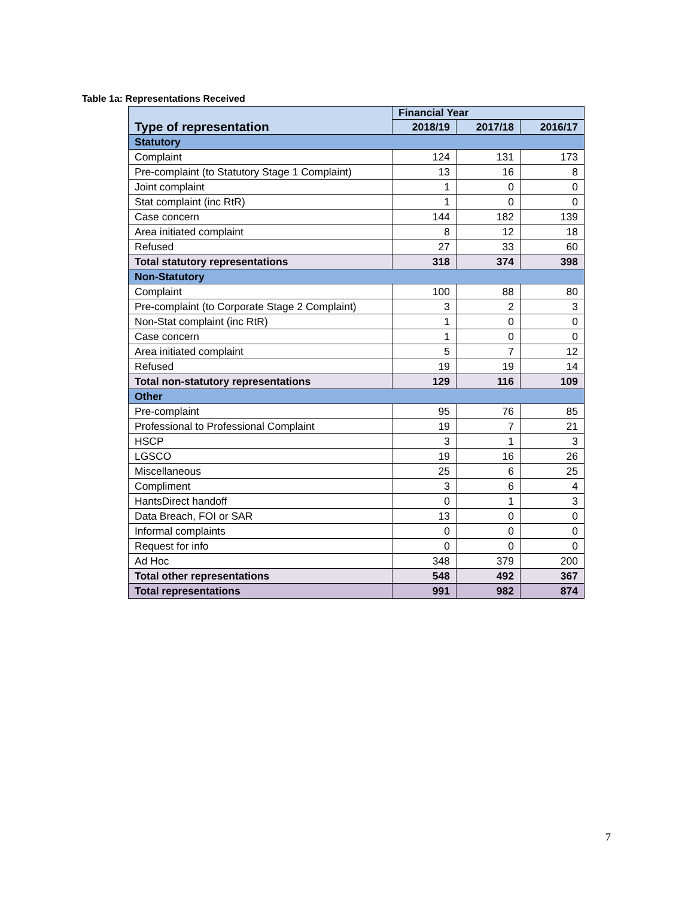Table 1a: Representations Received
| Type of representation | Financial Year | | |
| --- | --- | --- | --- |
| | 2018/19 | 2017/18 | 2016/17 |
| Statutory | | | |
| Complaint | 124 | 131 | 173 |
| Pre-complaint (to Statutory Stage 1 Complaint) | 13 | 16 | 8 |
| Joint complaint | 1 | 0 | 0 |
| Stat complaint (inc RtR) | 1 | 0 | 0 |
| Case concern | 144 | 182 | 139 |
| Area initiated complaint | 8 | 12 | 18 |
| Refused | 27 | 33 | 60 |
| Total statutory representations | 318 | 374 | 398 |
| Non-Statutory | | | |
| Complaint | 100 | 88 | 80 |
| Pre-complaint (to Corporate Stage 2 Complaint) | 3 | 2 | 3 |
| Non-Stat complaint (inc RtR) | 1 | 0 | 0 |
| Case concern | 1 | 0 | 0 |
| Area initiated complaint | 5 | 7 | 12 |
| Refused | 19 | 19 | 14 |
| Total non-statutory representations | 129 | 116 | 109 |
| Other | | | |
| Pre-complaint | 95 | 76 | 85 |
| Professional to Professional Complaint | 19 | 7 | 21 |
| HSCP | 3 | 1 | 3 |
| LGSCO | 19 | 16 | 26 |
| Miscellaneous | 25 | 6 | 25 |
| Compliment | 3 | 6 | 4 |
| HantsDirect handoff | 0 | 1 | 3 |
| Data Breach, FOI or SAR | 13 | 0 | 0 |
| Informal complaints | 0 | 0 | 0 |
| Request for info | 0 | 0 | 0 |
| Ad Hoc | 348 | 379 | 200 |
| Total other representations | 548 | 492 | 367 |
| Total representations | 991 | 982 | 874 |
7